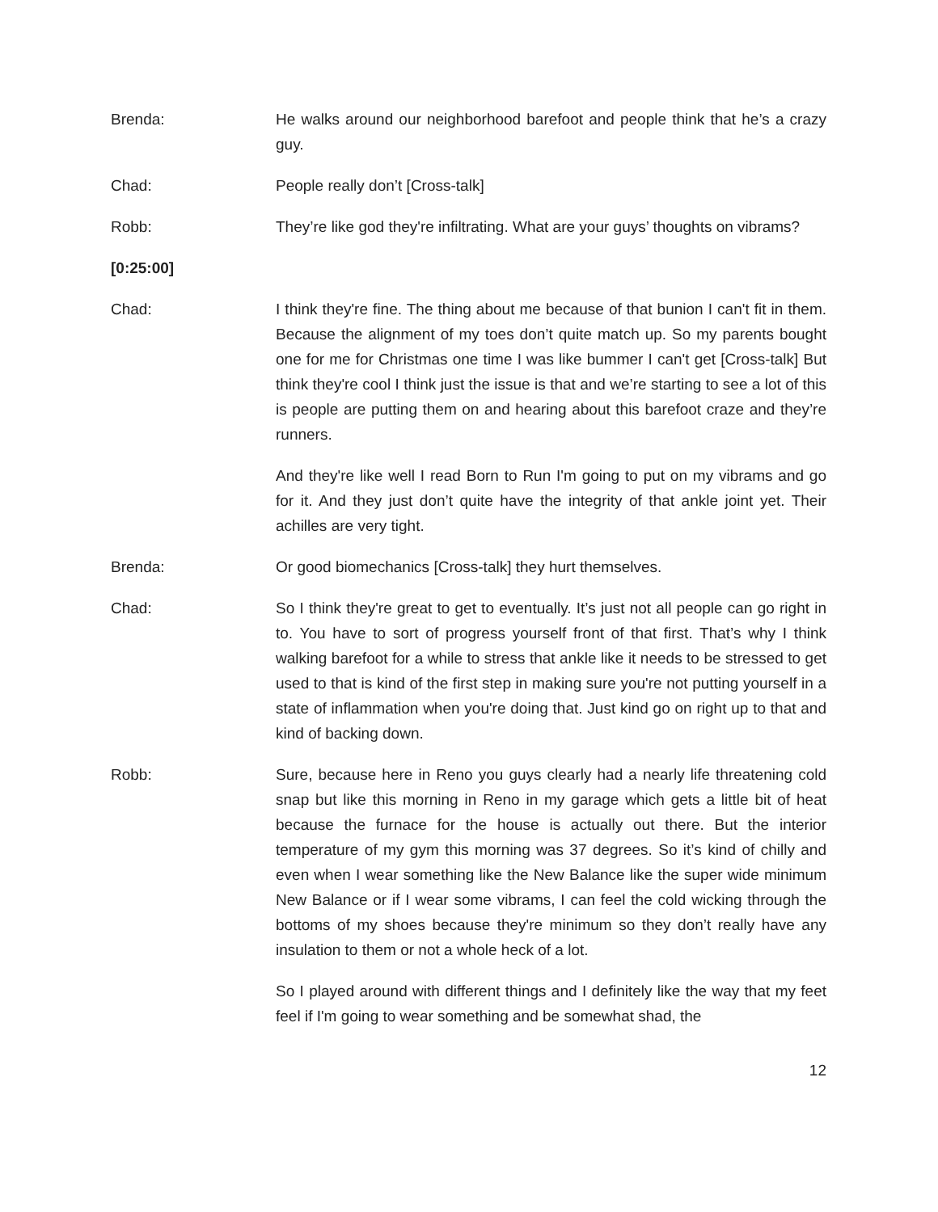Brenda: He walks around our neighborhood barefoot and people think that he’s a crazy guy.
Chad: People really don’t [Cross-talk]
Robb: They’re like god they're infiltrating. What are your guys’ thoughts on vibrams?
[0:25:00]
Chad: I think they're fine. The thing about me because of that bunion I can't fit in them. Because the alignment of my toes don’t quite match up. So my parents bought one for me for Christmas one time I was like bummer I can't get [Cross-talk] But think they're cool I think just the issue is that and we’re starting to see a lot of this is people are putting them on and hearing about this barefoot craze and they’re runners.
And they're like well I read Born to Run I'm going to put on my vibrams and go for it. And they just don’t quite have the integrity of that ankle joint yet. Their achilles are very tight.
Brenda: Or good biomechanics [Cross-talk] they hurt themselves.
Chad: So I think they're great to get to eventually. It’s just not all people can go right in to. You have to sort of progress yourself front of that first. That’s why I think walking barefoot for a while to stress that ankle like it needs to be stressed to get used to that is kind of the first step in making sure you're not putting yourself in a state of inflammation when you're doing that. Just kind go on right up to that and kind of backing down.
Robb: Sure, because here in Reno you guys clearly had a nearly life threatening cold snap but like this morning in Reno in my garage which gets a little bit of heat because the furnace for the house is actually out there. But the interior temperature of my gym this morning was 37 degrees. So it’s kind of chilly and even when I wear something like the New Balance like the super wide minimum New Balance or if I wear some vibrams, I can feel the cold wicking through the bottoms of my shoes because they're minimum so they don’t really have any insulation to them or not a whole heck of a lot.
So I played around with different things and I definitely like the way that my feet feel if I'm going to wear something and be somewhat shad, the
12